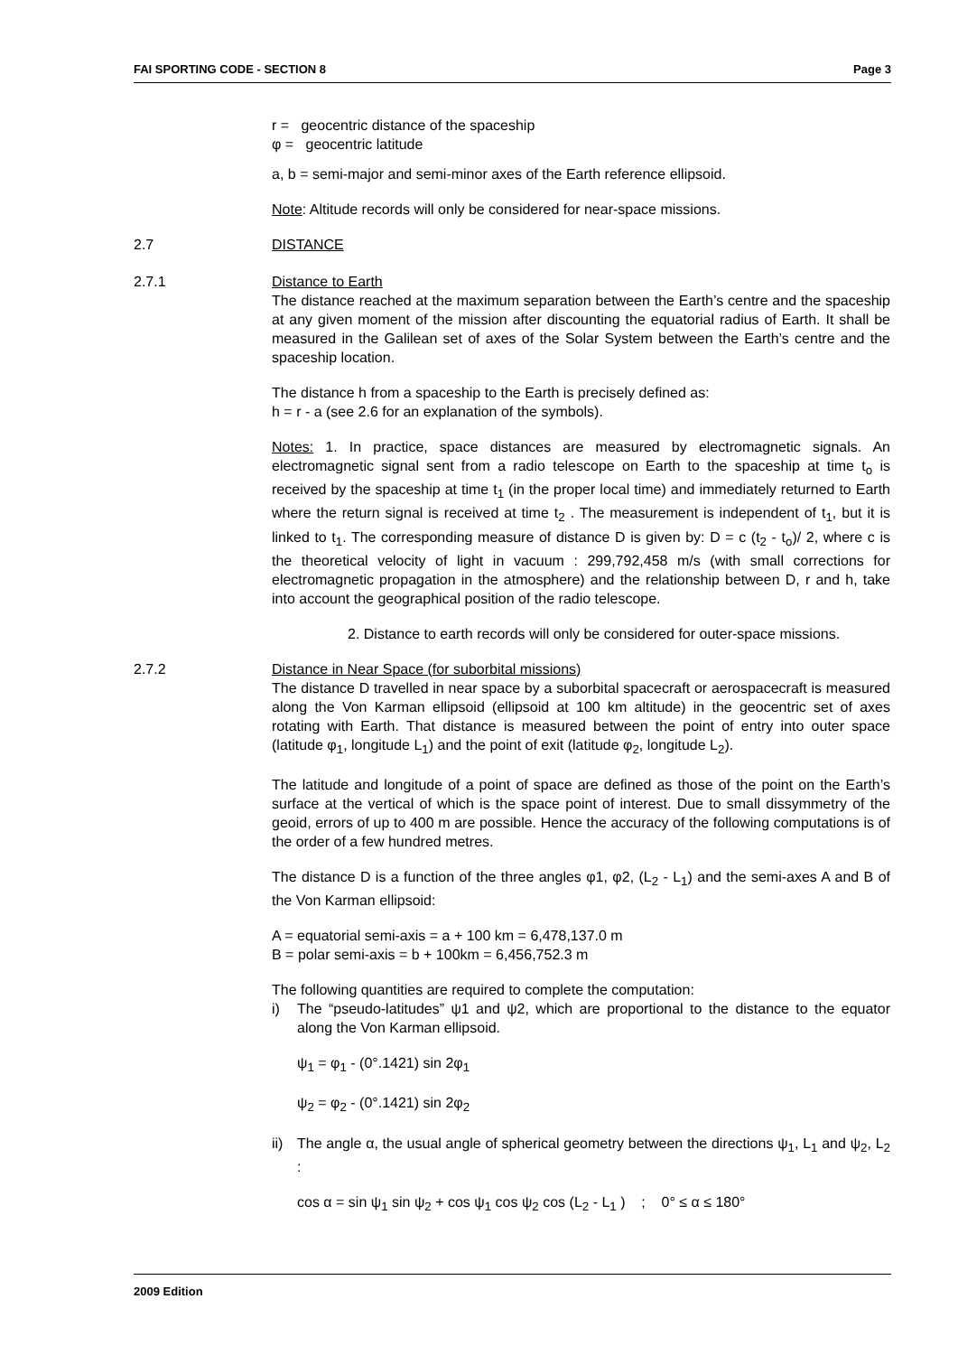FAI SPORTING CODE - SECTION 8 Page 3
r = geocentric distance of the spaceship
φ = geocentric latitude
a, b = semi-major and semi-minor axes of the Earth reference ellipsoid.
Note: Altitude records will only be considered for near-space missions.
2.7 DISTANCE
2.7.1 Distance to Earth
The distance reached at the maximum separation between the Earth’s centre and the spaceship at any given moment of the mission after discounting the equatorial radius of Earth. It shall be measured in the Galilean set of axes of the Solar System between the Earth’s centre and the spaceship location.
The distance h from a spaceship to the Earth is precisely defined as:
h = r - a (see 2.6 for an explanation of the symbols).
Notes: 1. In practice, space distances are measured by electromagnetic signals. An electromagnetic signal sent from a radio telescope on Earth to the spaceship at time t<sub>o</sub> is received by the spaceship at time t<sub>1</sub> (in the proper local time) and immediately returned to Earth where the return signal is received at time t<sub>2</sub> . The measurement is independent of t<sub>1</sub>, but it is linked to t<sub>1</sub>. The corresponding measure of distance D is given by: D = c (t<sub>2</sub> - t<sub>o</sub>)/ 2, where c is the theoretical velocity of light in vacuum : 299,792,458 m/s (with small corrections for electromagnetic propagation in the atmosphere) and the relationship between D, r and h, take into account the geographical position of the radio telescope.
2. Distance to earth records will only be considered for outer-space missions.
2.7.2 Distance in Near Space (for suborbital missions)
The distance D travelled in near space by a suborbital spacecraft or aerospacecraft is measured along the Von Karman ellipsoid (ellipsoid at 100 km altitude) in the geocentric set of axes rotating with Earth. That distance is measured between the point of entry into outer space (latitude φ<sub>1</sub>, longitude L<sub>1</sub>) and the point of exit (latitude φ<sub>2</sub>, longitude L<sub>2</sub>).
The latitude and longitude of a point of space are defined as those of the point on the Earth’s surface at the vertical of which is the space point of interest. Due to small dissymmetry of the geoid, errors of up to 400 m are possible. Hence the accuracy of the following computations is of the order of a few hundred metres.
The distance D is a function of the three angles φ1, φ2, (L<sub>2</sub> - L<sub>1</sub>) and the semi-axes A and B of the Von Karman ellipsoid:
A = equatorial semi-axis = a + 100 km = 6,478,137.0 m
B = polar semi-axis = b + 100km = 6,456,752.3 m
The following quantities are required to complete the computation:
i) The “pseudo-latitudes” ψ1 and ψ2, which are proportional to the distance to the equator along the Von Karman ellipsoid.
ψ<sub>1</sub> = φ<sub>1</sub> - (0°.1421) sin 2φ<sub>1</sub>
ψ<sub>2</sub> = φ<sub>2</sub> - (0°.1421) sin 2φ<sub>2</sub>
ii) The angle α, the usual angle of spherical geometry between the directions ψ<sub>1</sub>, L<sub>1</sub> and ψ<sub>2</sub>, L<sub>2</sub> :
cos α = sin ψ<sub>1</sub> sin ψ<sub>2</sub> + cos ψ<sub>1</sub> cos ψ<sub>2</sub> cos (L<sub>2</sub> - L<sub>1</sub> ) ; 0° ≤ α ≤ 180°
2009 Edition